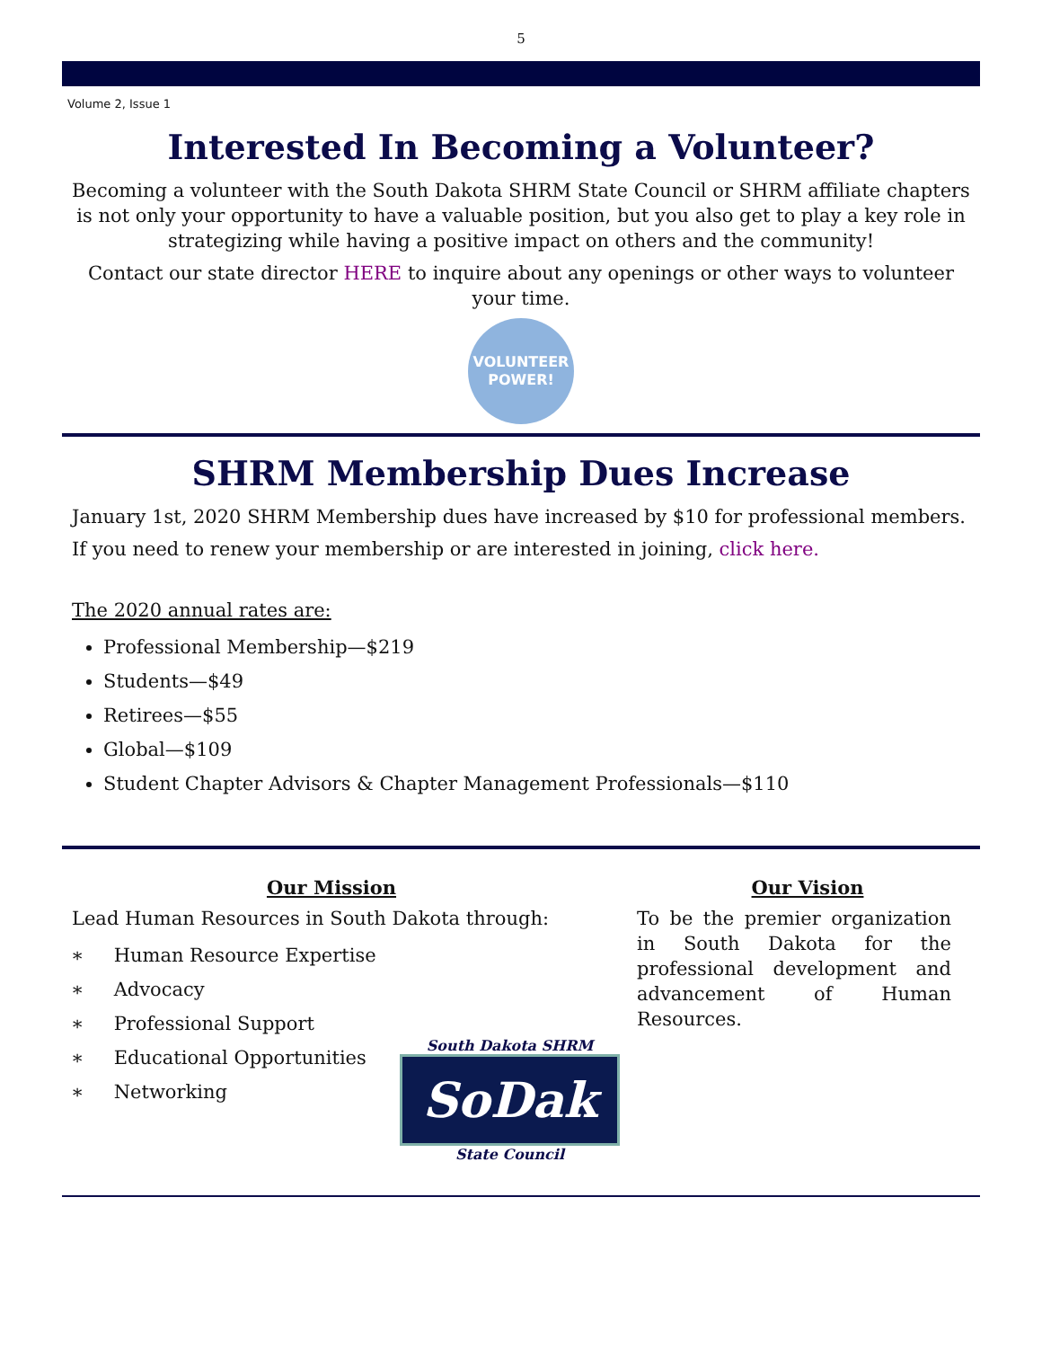5
Volume 2, Issue 1
Interested In Becoming a Volunteer?
Becoming a volunteer with the South Dakota SHRM State Council or SHRM affiliate chapters is not only your opportunity to have a valuable position, but you also get to play a key role in strategizing while having a positive impact on others and the community!
Contact our state director HERE to inquire about any openings or other ways to volunteer your time.
VOLUNTEER
POWER!
SHRM Membership Dues Increase
January 1st, 2020 SHRM Membership dues have increased by $10 for professional members.
If you need to renew your membership or are interested in joining, click here.
The 2020 annual rates are:
Professional Membership—$219
Students—$49
Retirees—$55
Global—$109
Student Chapter Advisors & Chapter Management Professionals—$110
Our Mission
Lead Human Resources in South Dakota through:
∗ Human Resource Expertise
∗ Advocacy
∗ Professional Support
∗ Educational Opportunities
∗ Networking
Our Vision
To be the premier organization in South Dakota for the professional development and advancement of Human Resources.
South Dakota SHRM
SoDak
State Council